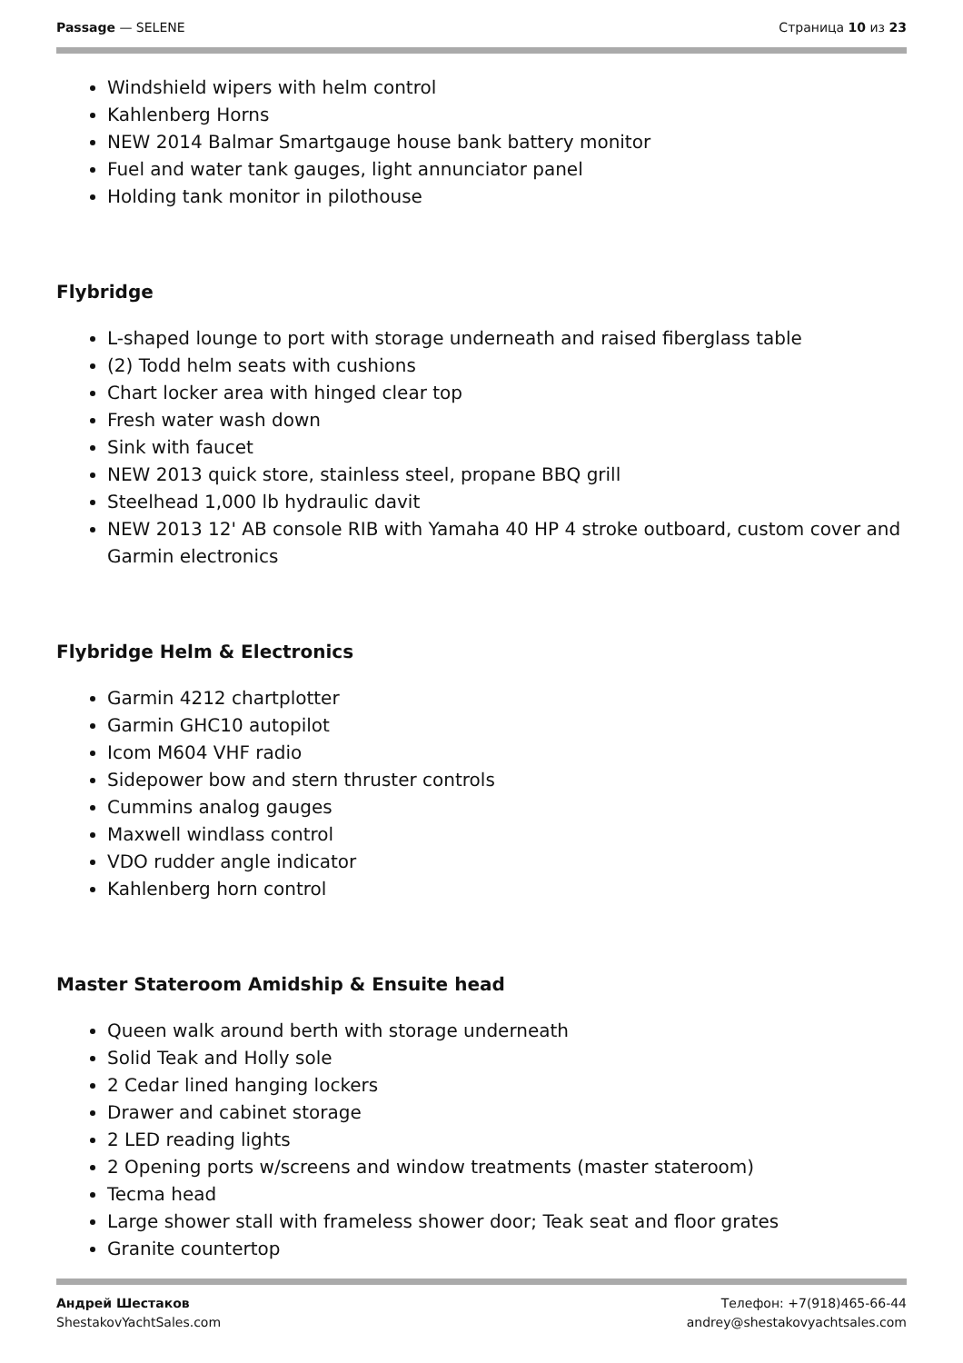Passage — SELENE Страница 10 из 23
Windshield wipers with helm control
Kahlenberg Horns
NEW 2014 Balmar Smartgauge house bank battery monitor
Fuel and water tank gauges, light annunciator panel
Holding tank monitor in pilothouse
Flybridge
L-shaped lounge to port with storage underneath and raised fiberglass table
(2) Todd helm seats with cushions
Chart locker area with hinged clear top
Fresh water wash down
Sink with faucet
NEW 2013 quick store, stainless steel, propane BBQ grill
Steelhead 1,000 lb hydraulic davit
NEW 2013 12' AB console RIB with Yamaha 40 HP 4 stroke outboard, custom cover and Garmin electronics
Flybridge Helm & Electronics
Garmin 4212 chartplotter
Garmin GHC10 autopilot
Icom M604 VHF radio
Sidepower bow and stern thruster controls
Cummins analog gauges
Maxwell windlass control
VDO rudder angle indicator
Kahlenberg horn control
Master Stateroom Amidship & Ensuite head
Queen walk around berth with storage underneath
Solid Teak and Holly sole
2 Cedar lined hanging lockers
Drawer and cabinet storage
2 LED reading lights
2 Opening ports w/screens and window treatments (master stateroom)
Tecma head
Large shower stall with frameless shower door; Teak seat and floor grates
Granite countertop
Андрей Шестаков
ShestakovYachtSales.com
Телефон: +7(918)465-66-44
andrey@shestakovyachtsales.com